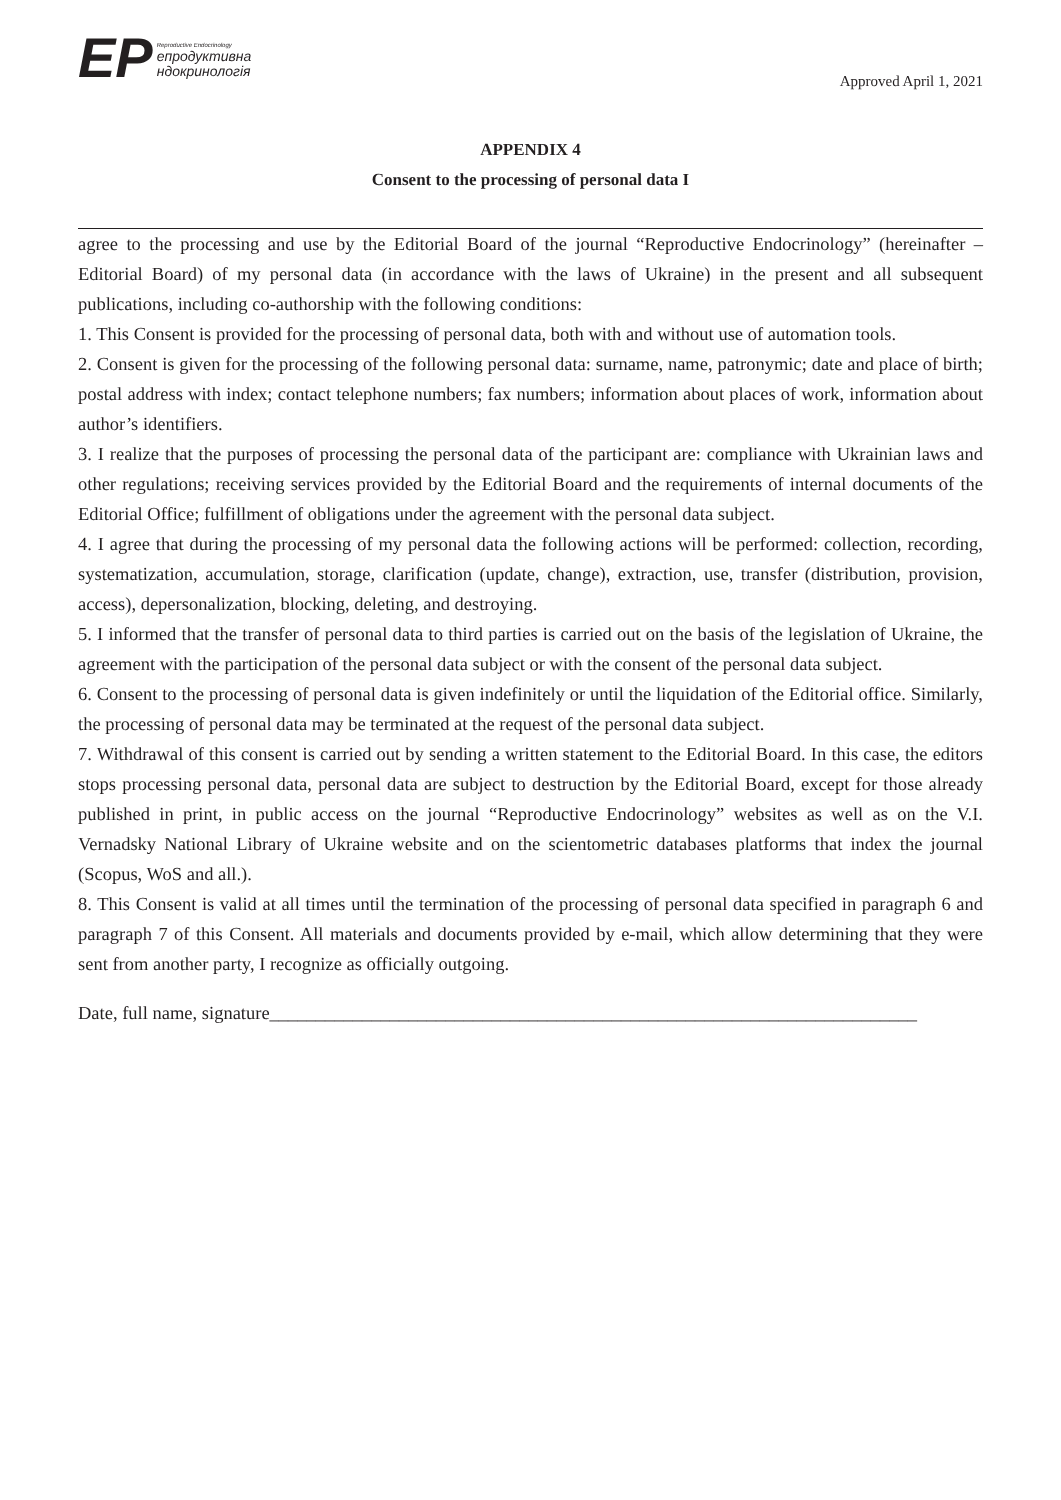ЕР
Reproductive Endocrinology
епродуктивна
ндокринологія
Approved April 1, 2021
APPENDIX 4
Consent to the processing of personal data I
agree to the processing and use by the Editorial Board of the journal “Reproductive Endocrinology” (hereinafter – Editorial Board) of my personal data (in accordance with the laws of Ukraine) in the present and all subsequent publications, including co-authorship with the following conditions:
1. This Consent is provided for the processing of personal data, both with and without use of automation tools.
2. Consent is given for the processing of the following personal data: surname, name, patronymic; date and place of birth; postal address with index; contact telephone numbers; fax numbers; information about places of work, information about author’s identifiers.
3. I realize that the purposes of processing the personal data of the participant are: compliance with Ukrainian laws and other regulations; receiving services provided by the Editorial Board and the requirements of internal documents of the Editorial Office; fulfillment of obligations under the agreement with the personal data subject.
4. I agree that during the processing of my personal data the following actions will be performed: collection, recording, systematization, accumulation, storage, clarification (update, change), extraction, use, transfer (distribution, provision, access), depersonalization, blocking, deleting, and destroying.
5. I informed that the transfer of personal data to third parties is carried out on the basis of the legislation of Ukraine, the agreement with the participation of the personal data subject or with the consent of the personal data subject.
6. Consent to the processing of personal data is given indefinitely or until the liquidation of the Editorial office. Similarly, the processing of personal data may be terminated at the request of the personal data subject.
7. Withdrawal of this consent is carried out by sending a written statement to the Editorial Board. In this case, the editors stops processing personal data, personal data are subject to destruction by the Editorial Board, except for those already published in print, in public access on the journal “Reproductive Endocrinology” websites as well as on the V.I. Vernadsky National Library of Ukraine website and on the scientometric databases platforms that index the journal (Scopus, WoS and all.).
8. This Consent is valid at all times until the termination of the processing of personal data specified in paragraph 6 and paragraph 7 of this Consent. All materials and documents provided by e-mail, which allow determining that they were sent from another party, I recognize as officially outgoing.
Date, full name, signature______________________________________________________________________